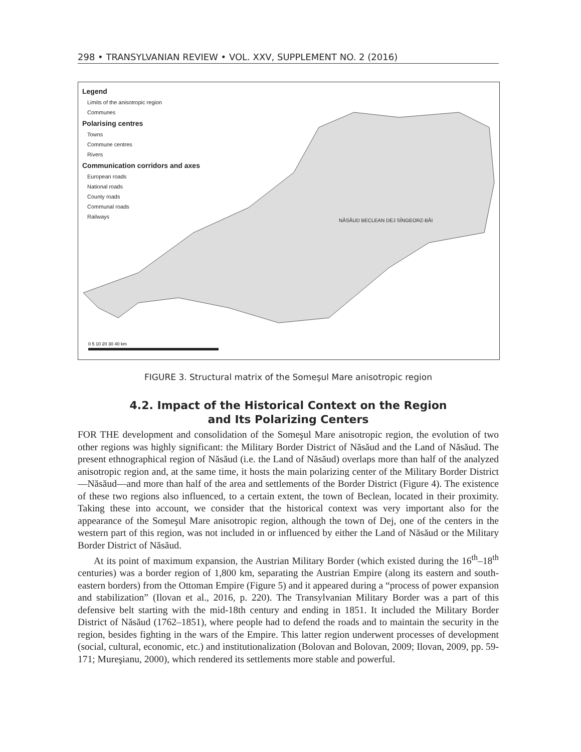298 • TRANSYLVANIAN REVIEW • VOL. XXV, SUPPLEMENT NO. 2 (2016)
0 5 10 20 30 40 km
Legend
Limits of the anisotropic region
Communes
Polarising centres
Towns
Commune centres
Rivers
Communication corridors and axes
European roads
National roads
County roads
Communal roads
Railways
NĂSĂUD BECLEAN DEJ SÎNGEORZ-BĂI
FIGURE 3. Structural matrix of the Someşul Mare anisotropic region
4.2. Impact of the Historical Context on the Region
and Its Polarizing Centers
FOR THE development and consolidation of the Someşul Mare anisotropic region, the evolution of two other regions was highly significant: the Military Border District of Năsăud and the Land of Năsăud. The present ethnographical region of Năsăud (i.e. the Land of Năsăud) overlaps more than half of the analyzed anisotropic region and, at the same time, it hosts the main polarizing center of the Military Border District—Năsăud—and more than half of the area and settlements of the Border District (Figure 4). The existence of these two regions also influenced, to a certain extent, the town of Beclean, located in their proximity. Taking these into account, we consider that the historical context was very important also for the appearance of the Someşul Mare anisotropic region, although the town of Dej, one of the centers in the western part of this region, was not included in or influenced by either the Land of Năsăud or the Military Border District of Năsăud.
At its point of maximum expansion, the Austrian Military Border (which existed during the 16<sup>th</sup>–18<sup>th</sup> centuries) was a border region of 1,800 km, separating the Austrian Empire (along its eastern and south-eastern borders) from the Ottoman Empire (Figure 5) and it appeared during a “process of power expansion and stabilization” (Ilovan et al., 2016, p. 220). The Transylvanian Military Border was a part of this defensive belt starting with the mid-18th century and ending in 1851. It included the Military Border District of Năsăud (1762–1851), where people had to defend the roads and to maintain the security in the region, besides fighting in the wars of the Empire. This latter region underwent processes of development (social, cultural, economic, etc.) and institutionalization (Bolovan and Bolovan, 2009; Ilovan, 2009, pp. 59-171; Mureşianu, 2000), which rendered its settlements more stable and powerful.